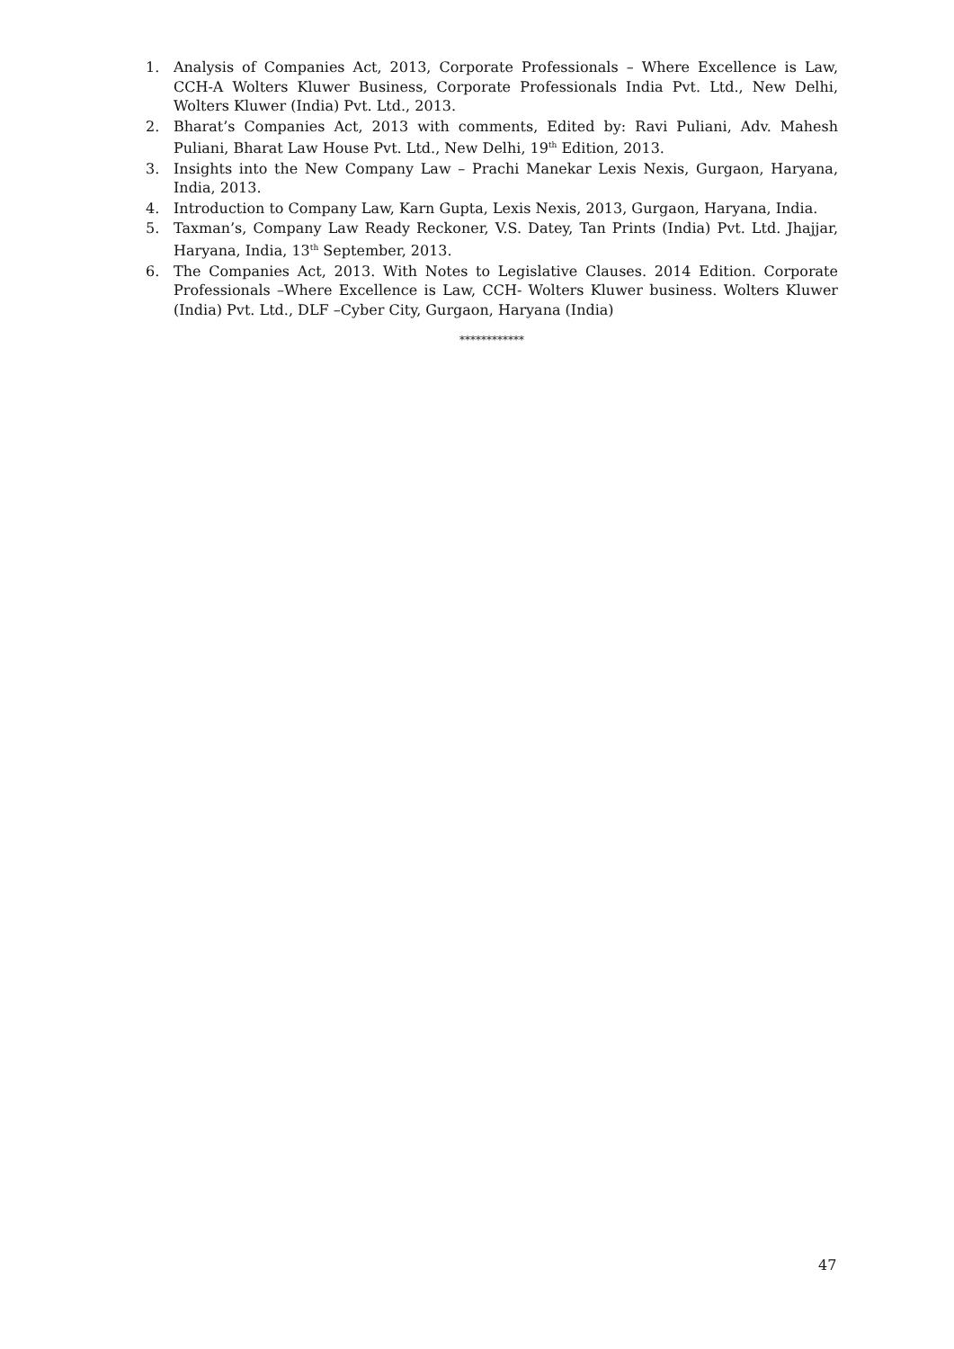1. Analysis of Companies Act, 2013, Corporate Professionals – Where Excellence is Law, CCH-A Wolters Kluwer Business, Corporate Professionals India Pvt. Ltd., New Delhi, Wolters Kluwer (India) Pvt. Ltd., 2013.
2. Bharat’s Companies Act, 2013 with comments, Edited by: Ravi Puliani, Adv. Mahesh Puliani, Bharat Law House Pvt. Ltd., New Delhi, 19<sup>th</sup> Edition, 2013.
3. Insights into the New Company Law – Prachi Manekar Lexis Nexis, Gurgaon, Haryana, India, 2013.
4. Introduction to Company Law, Karn Gupta, Lexis Nexis, 2013, Gurgaon, Haryana, India.
5. Taxman’s, Company Law Ready Reckoner, V.S. Datey, Tan Prints (India) Pvt. Ltd. Jhajjar, Haryana, India, 13<sup>th</sup> September, 2013.
6. The Companies Act, 2013. With Notes to Legislative Clauses. 2014 Edition. Corporate Professionals –Where Excellence is Law, CCH- Wolters Kluwer business. Wolters Kluwer (India) Pvt. Ltd., DLF –Cyber City, Gurgaon, Haryana (India)
************
47